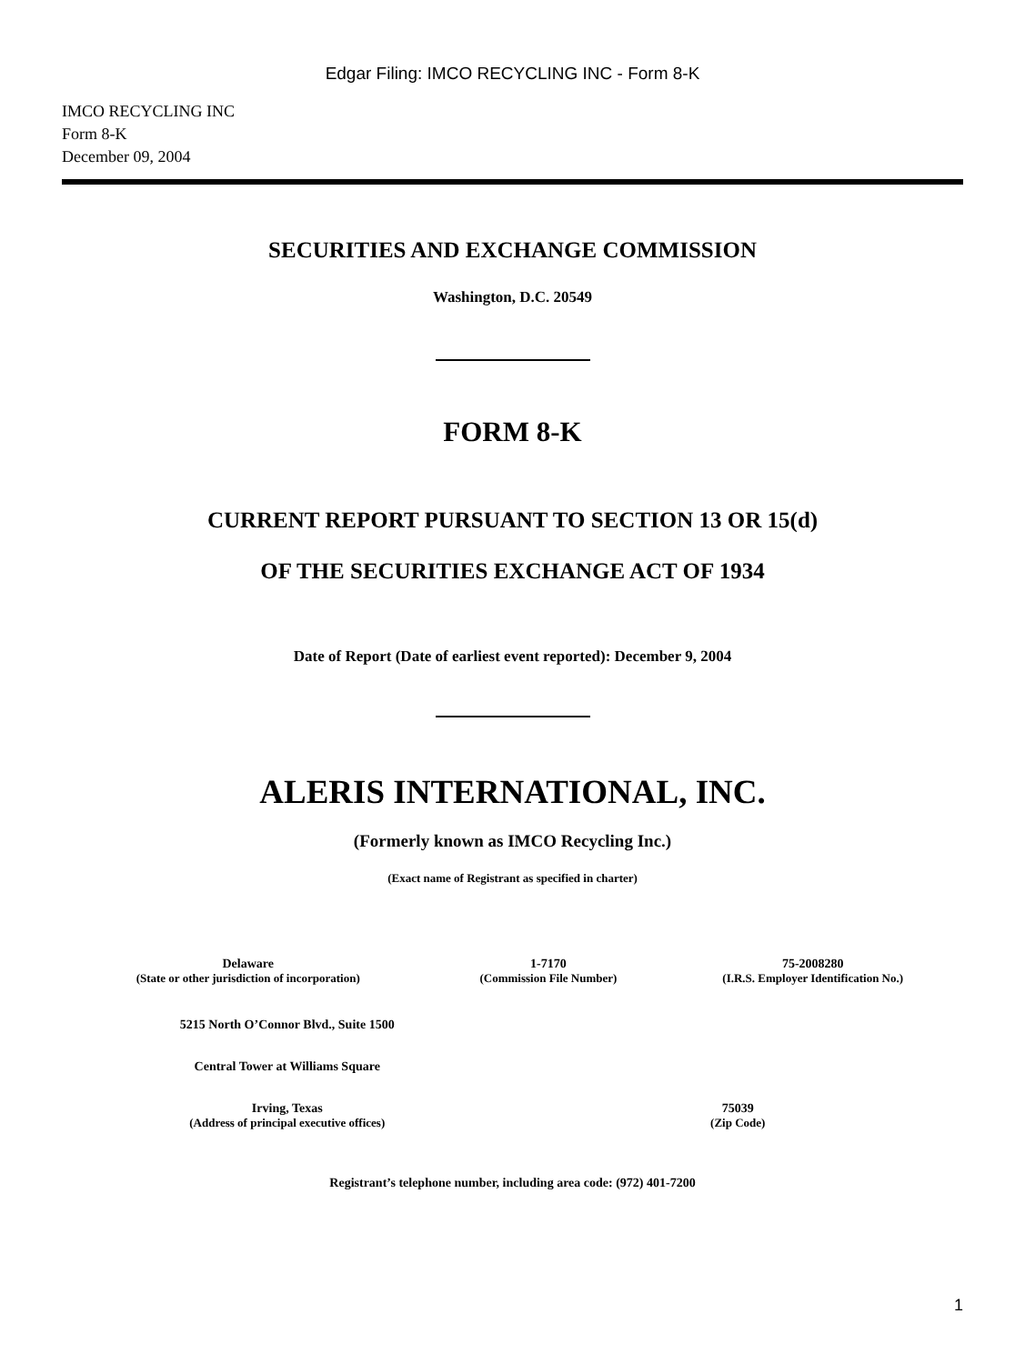Edgar Filing: IMCO RECYCLING INC - Form 8-K
IMCO RECYCLING INC
Form 8-K
December 09, 2004
SECURITIES AND EXCHANGE COMMISSION
Washington, D.C. 20549
FORM 8-K
CURRENT REPORT PURSUANT TO SECTION 13 OR 15(d)
OF THE SECURITIES EXCHANGE ACT OF 1934
Date of Report (Date of earliest event reported): December 9, 2004
ALERIS INTERNATIONAL, INC.
(Formerly known as IMCO Recycling Inc.)
(Exact name of Registrant as specified in charter)
| Delaware (State or other jurisdiction of incorporation) | 1-7170 (Commission File Number) | 75-2008280 (I.R.S. Employer Identification No.) |
| 5215 North O’Connor Blvd., Suite 1500 | |
| Central Tower at Williams Square | |
| Irving, Texas (Address of principal executive offices) | 75039 (Zip Code) |
Registrant’s telephone number, including area code: (972) 401-7200
1